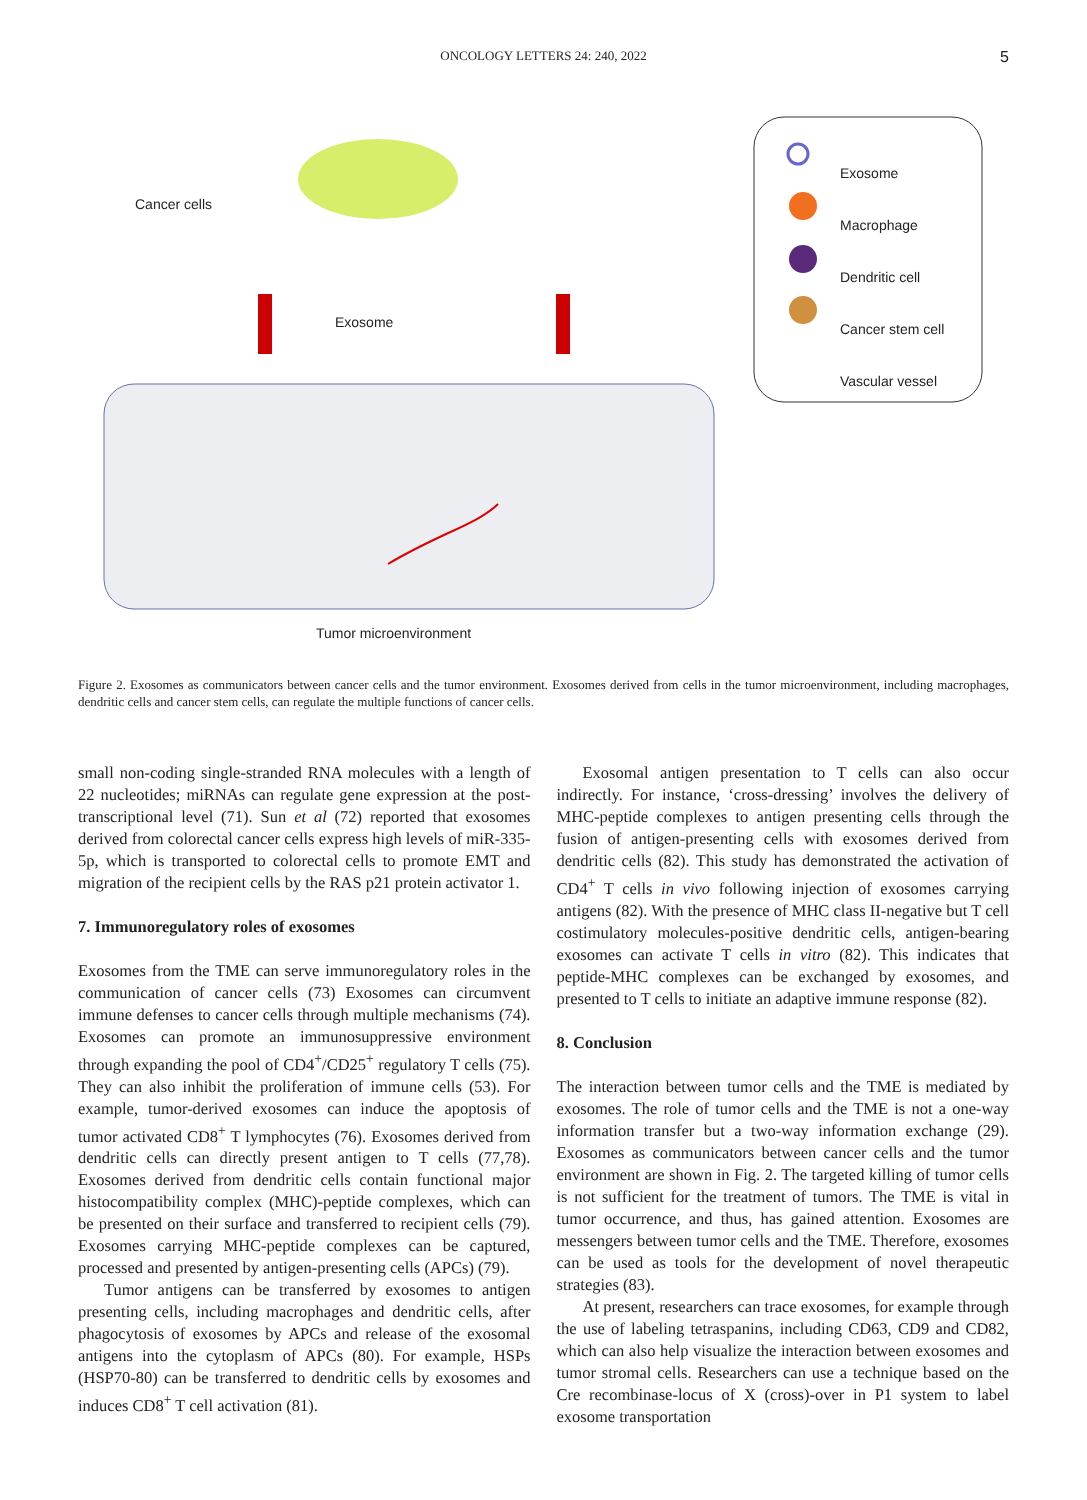ONCOLOGY LETTERS 24: 240, 2022 5
Cancer cells
Exosome
Tumor microenvironment
Exosome
Macrophage
Dendritic cell
Cancer stem cell
Vascular vessel
Figure 2. Exosomes as communicators between cancer cells and the tumor environment. Exosomes derived from cells in the tumor microenvironment, including macrophages, dendritic cells and cancer stem cells, can regulate the multiple functions of cancer cells.
small non-coding single-stranded RNA molecules with a length of 22 nucleotides; miRNAs can regulate gene expression at the post-transcriptional level (71). Sun et al (72) reported that exosomes derived from colorectal cancer cells express high levels of miR-335-5p, which is transported to colorectal cells to promote EMT and migration of the recipient cells by the RAS p21 protein activator 1.
7. Immunoregulatory roles of exosomes
Exosomes from the TME can serve immunoregulatory roles in the communication of cancer cells (73) Exosomes can circumvent immune defenses to cancer cells through multiple mechanisms (74). Exosomes can promote an immunosuppressive environment through expanding the pool of CD4<sup>+</sup>/CD25<sup>+</sup> regulatory T cells (75). They can also inhibit the proliferation of immune cells (53). For example, tumor-derived exosomes can induce the apoptosis of tumor activated CD8<sup>+</sup> T lymphocytes (76). Exosomes derived from dendritic cells can directly present antigen to T cells (77,78). Exosomes derived from dendritic cells contain functional major histocompatibility complex (MHC)-peptide complexes, which can be presented on their surface and transferred to recipient cells (79). Exosomes carrying MHC-peptide complexes can be captured, processed and presented by antigen-presenting cells (APCs) (79).
Tumor antigens can be transferred by exosomes to antigen presenting cells, including macrophages and dendritic cells, after phagocytosis of exosomes by APCs and release of the exosomal antigens into the cytoplasm of APCs (80). For example, HSPs (HSP70-80) can be transferred to dendritic cells by exosomes and induces CD8<sup>+</sup> T cell activation (81).
Exosomal antigen presentation to T cells can also occur indirectly. For instance, ‘cross-dressing’ involves the delivery of MHC-peptide complexes to antigen presenting cells through the fusion of antigen-presenting cells with exosomes derived from dendritic cells (82). This study has demonstrated the activation of CD4<sup>+</sup> T cells in vivo following injection of exosomes carrying antigens (82). With the presence of MHC class II-negative but T cell costimulatory molecules-positive dendritic cells, antigen-bearing exosomes can activate T cells in vitro (82). This indicates that peptide-MHC complexes can be exchanged by exosomes, and presented to T cells to initiate an adaptive immune response (82).
8. Conclusion
The interaction between tumor cells and the TME is mediated by exosomes. The role of tumor cells and the TME is not a one-way information transfer but a two-way information exchange (29). Exosomes as communicators between cancer cells and the tumor environment are shown in Fig. 2. The targeted killing of tumor cells is not sufficient for the treatment of tumors. The TME is vital in tumor occurrence, and thus, has gained attention. Exosomes are messengers between tumor cells and the TME. Therefore, exosomes can be used as tools for the development of novel therapeutic strategies (83).
At present, researchers can trace exosomes, for example through the use of labeling tetraspanins, including CD63, CD9 and CD82, which can also help visualize the interaction between exosomes and tumor stromal cells. Researchers can use a technique based on the Cre recombinase-locus of X (cross)-over in P1 system to label exosome transportation